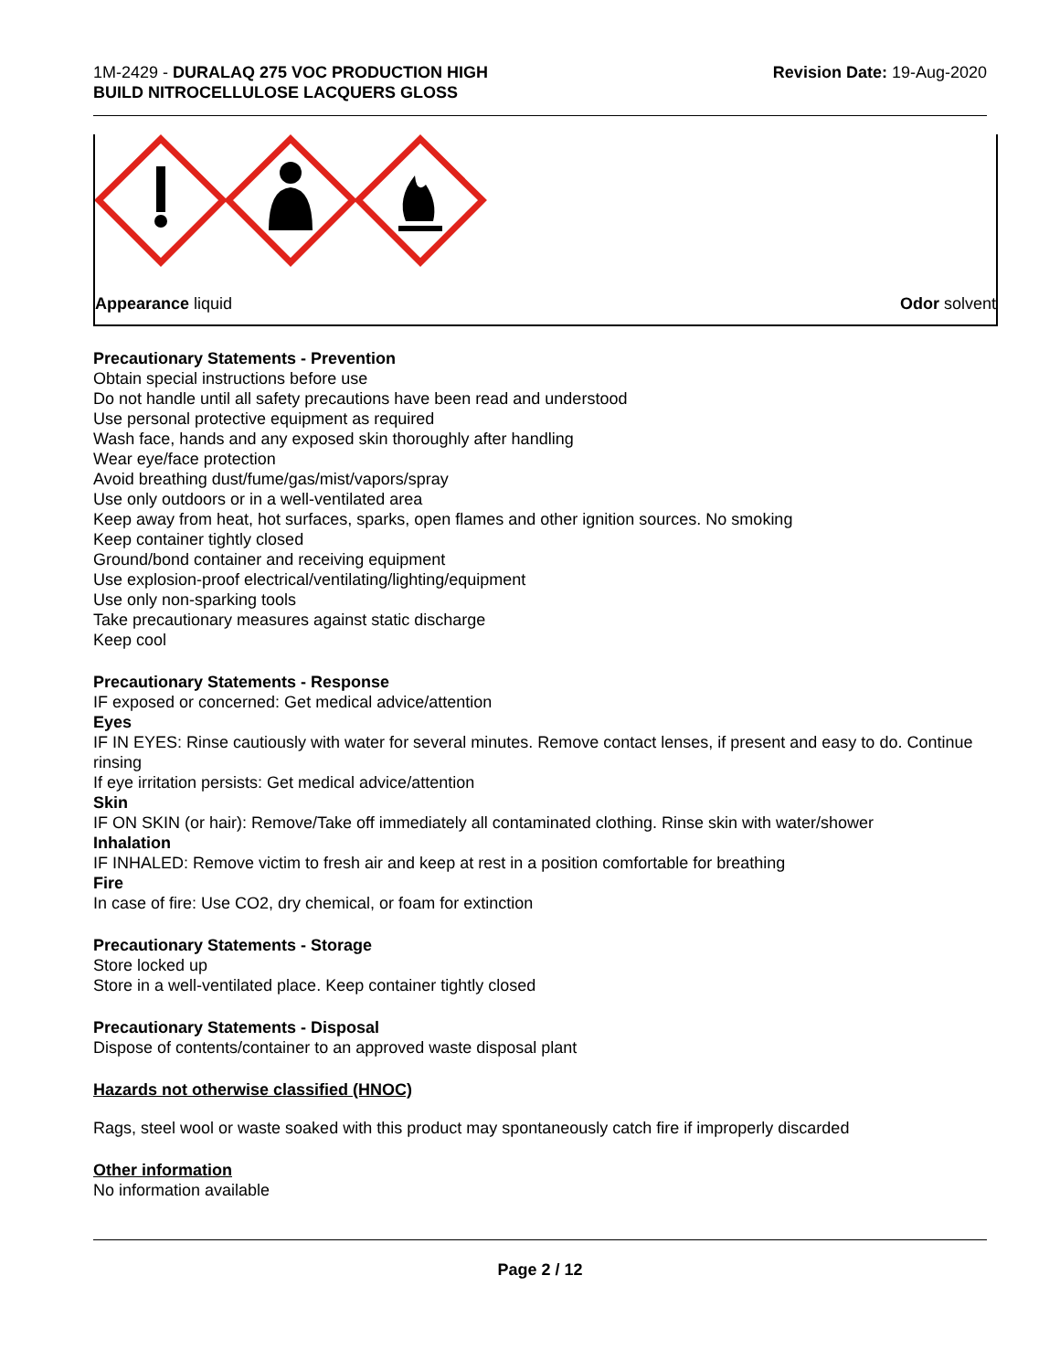1M-2429 - DURALAQ 275 VOC PRODUCTION HIGH
BUILD NITROCELLULOSE LACQUERS GLOSS
Revision Date: 19-Aug-2020
Appearance liquid Odor solvent
Precautionary Statements - Prevention
Obtain special instructions before use
Do not handle until all safety precautions have been read and understood
Use personal protective equipment as required
Wash face, hands and any exposed skin thoroughly after handling
Wear eye/face protection
Avoid breathing dust/fume/gas/mist/vapors/spray
Use only outdoors or in a well-ventilated area
Keep away from heat, hot surfaces, sparks, open flames and other ignition sources. No smoking
Keep container tightly closed
Ground/bond container and receiving equipment
Use explosion-proof electrical/ventilating/lighting/equipment
Use only non-sparking tools
Take precautionary measures against static discharge
Keep cool
Precautionary Statements - Response
IF exposed or concerned: Get medical advice/attention
Eyes
IF IN EYES: Rinse cautiously with water for several minutes. Remove contact lenses, if present and easy to do. Continue rinsing
If eye irritation persists: Get medical advice/attention
Skin
IF ON SKIN (or hair): Remove/Take off immediately all contaminated clothing. Rinse skin with water/shower
Inhalation
IF INHALED: Remove victim to fresh air and keep at rest in a position comfortable for breathing
Fire
In case of fire: Use CO2, dry chemical, or foam for extinction
Precautionary Statements - Storage
Store locked up
Store in a well-ventilated place. Keep container tightly closed
Precautionary Statements - Disposal
Dispose of contents/container to an approved waste disposal plant
Hazards not otherwise classified (HNOC)
Rags, steel wool or waste soaked with this product may spontaneously catch fire if improperly discarded
Other information
No information available
Page 2 / 12